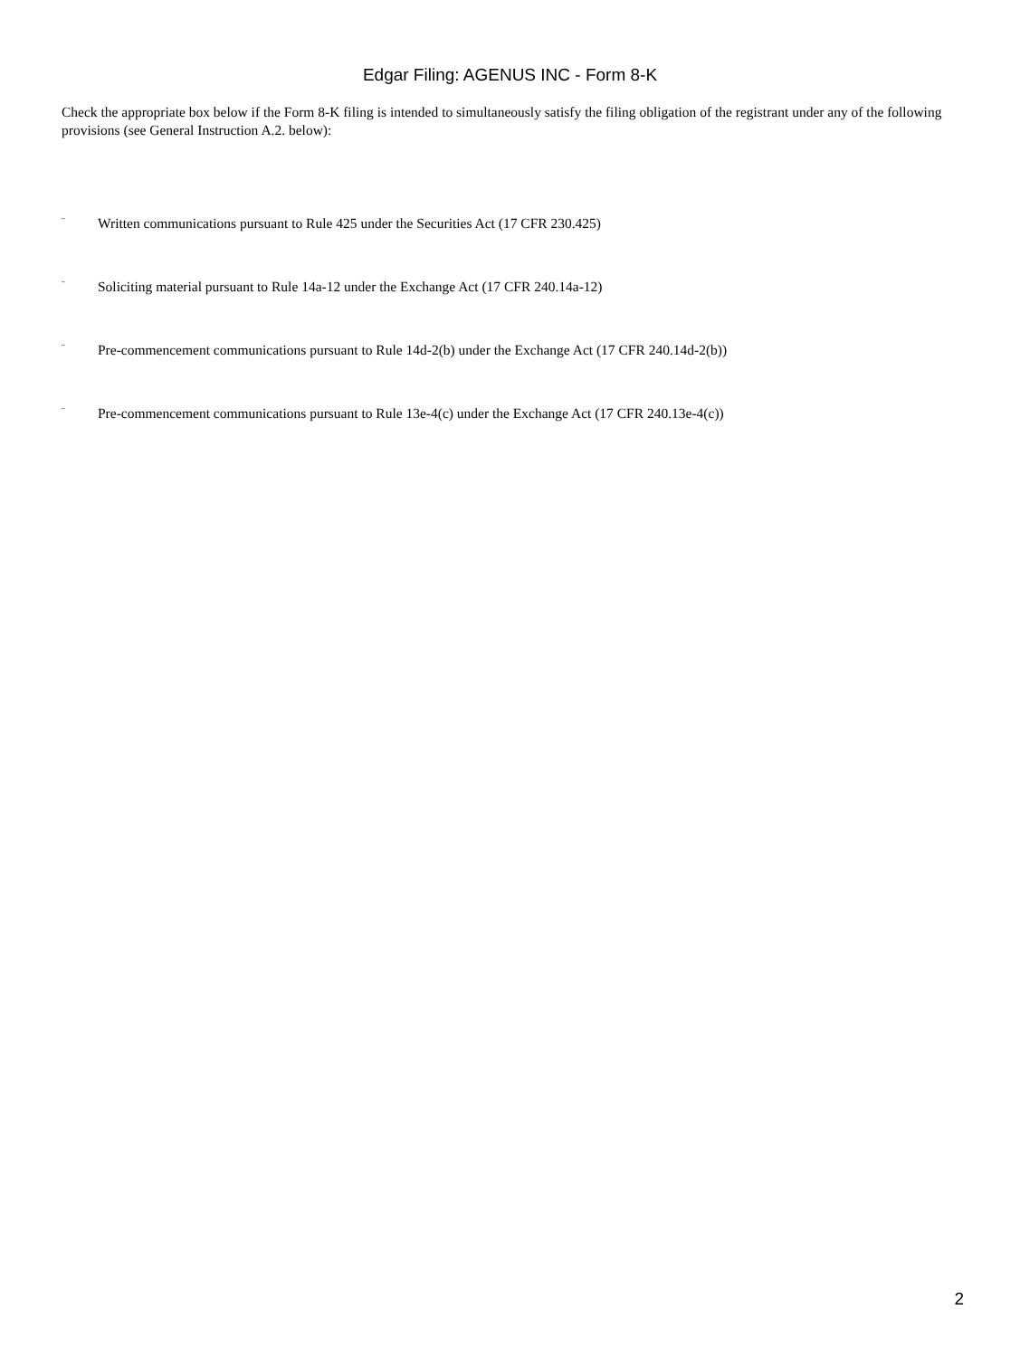Edgar Filing: AGENUS INC - Form 8-K
Check the appropriate box below if the Form 8-K filing is intended to simultaneously satisfy the filing obligation of the registrant under any of the following provisions (see General Instruction A.2. below):
¨ Written communications pursuant to Rule 425 under the Securities Act (17 CFR 230.425)
¨ Soliciting material pursuant to Rule 14a-12 under the Exchange Act (17 CFR 240.14a-12)
¨ Pre-commencement communications pursuant to Rule 14d-2(b) under the Exchange Act (17 CFR 240.14d-2(b))
¨ Pre-commencement communications pursuant to Rule 13e-4(c) under the Exchange Act (17 CFR 240.13e-4(c))
2